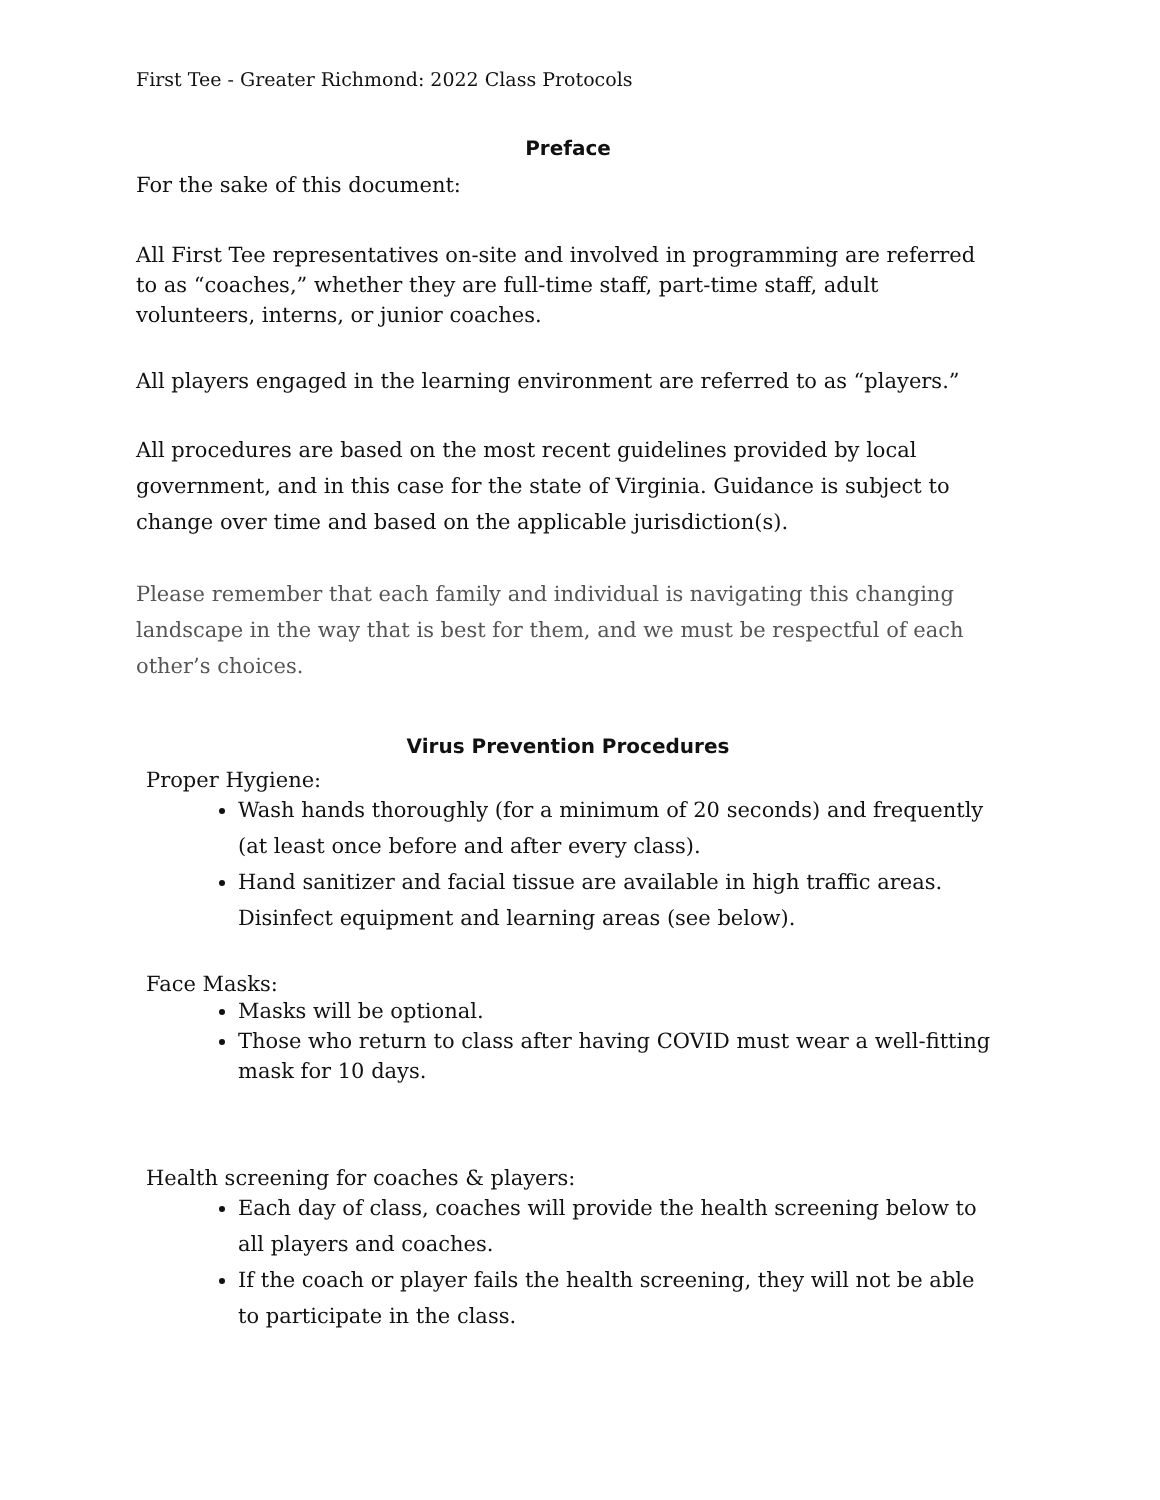First Tee - Greater Richmond: 2022 Class Protocols
Preface
For the sake of this document:
All First Tee representatives on-site and involved in programming are referred to as “coaches,” whether they are full-time staff, part-time staff, adult volunteers, interns, or junior coaches.
All players engaged in the learning environment are referred to as “players.”
All procedures are based on the most recent guidelines provided by local government, and in this case for the state of Virginia. Guidance is subject to change over time and based on the applicable jurisdiction(s).
Please remember that each family and individual is navigating this changing landscape in the way that is best for them, and we must be respectful of each other’s choices.
Virus Prevention Procedures
Proper Hygiene:
Wash hands thoroughly (for a minimum of 20 seconds) and frequently (at least once before and after every class).
Hand sanitizer and facial tissue are available in high traffic areas. Disinfect equipment and learning areas (see below).
Face Masks:
Masks will be optional.
Those who return to class after having COVID must wear a well-fitting mask for 10 days.
Health screening for coaches & players:
Each day of class, coaches will provide the health screening below to all players and coaches.
If the coach or player fails the health screening, they will not be able to participate in the class.